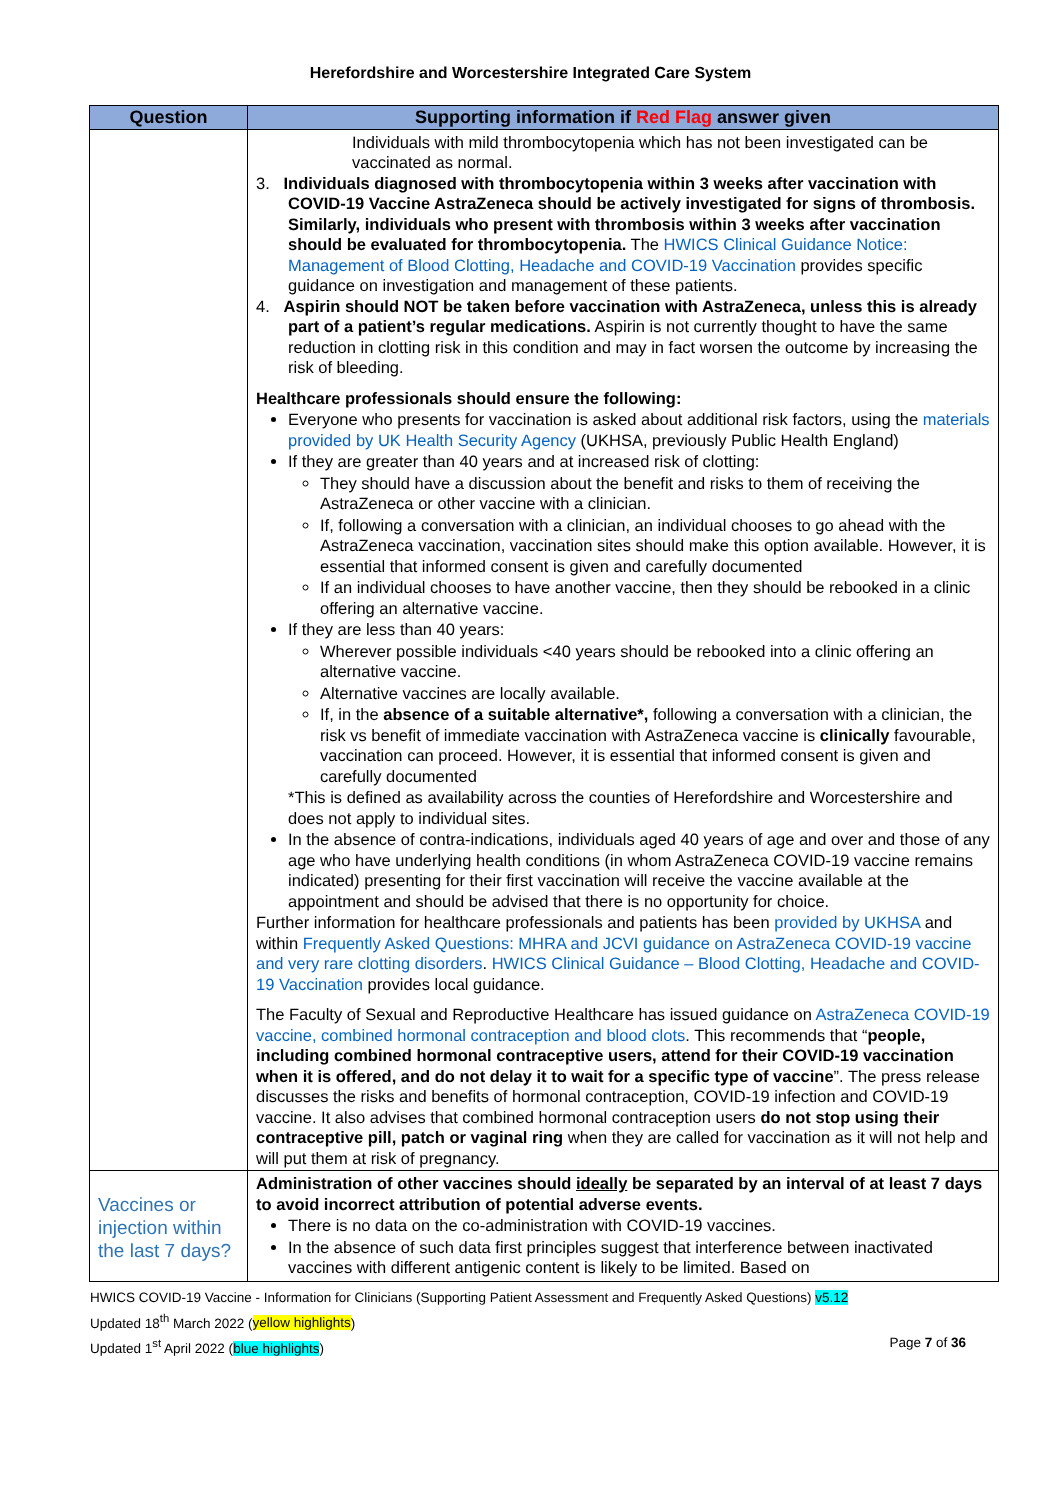Herefordshire and Worcestershire Integrated Care System
| Question | Supporting information if Red Flag answer given |
| --- | --- |
| | Individuals with mild thrombocytopenia which has not been investigated can be vaccinated as normal. 3. Individuals diagnosed with thrombocytopenia within 3 weeks after vaccination with COVID-19 Vaccine AstraZeneca should be actively investigated for signs of thrombosis. Similarly, individuals who present with thrombosis within 3 weeks after vaccination should be evaluated for thrombocytopenia. The HWICS Clinical Guidance Notice: Management of Blood Clotting, Headache and COVID-19 Vaccination provides specific guidance on investigation and management of these patients. 4. Aspirin should NOT be taken before vaccination with AstraZeneca, unless this is already part of a patient’s regular medications. Aspirin is not currently thought to have the same reduction in clotting risk in this condition and may in fact worsen the outcome by increasing the risk of bleeding. Healthcare professionals should ensure the following: Everyone who presents for vaccination is asked about additional risk factors, using the materials provided by UK Health Security Agency (UKHSA, previously Public Health England) If they are greater than 40 years and at increased risk of clotting: They should have a discussion about the benefit and risks to them of receiving the AstraZeneca or other vaccine with a clinician. If, following a conversation with a clinician, an individual chooses to go ahead with the AstraZeneca vaccination, vaccination sites should make this option available. However, it is essential that informed consent is given and carefully documented If an individual chooses to have another vaccine, then they should be rebooked in a clinic offering an alternative vaccine. If they are less than 40 years: Wherever possible individuals <40 years should be rebooked into a clinic offering an alternative vaccine. Alternative vaccines are locally available. If, in the absence of a suitable alternative*, following a conversation with a clinician, the risk vs benefit of immediate vaccination with AstraZeneca vaccine is clinically favourable, vaccination can proceed. However, it is essential that informed consent is given and carefully documented *This is defined as availability across the counties of Herefordshire and Worcestershire and does not apply to individual sites. In the absence of contra-indications, individuals aged 40 years of age and over and those of any age who have underlying health conditions (in whom AstraZeneca COVID-19 vaccine remains indicated) presenting for their first vaccination will receive the vaccine available at the appointment and should be advised that there is no opportunity for choice. Further information for healthcare professionals and patients has been provided by UKHSA and within Frequently Asked Questions: MHRA and JCVI guidance on AstraZeneca COVID-19 vaccine and very rare clotting disorders . HWICS Clinical Guidance – Blood Clotting, Headache and COVID-19 Vaccination provides local guidance. The Faculty of Sexual and Reproductive Healthcare has issued guidance on AstraZeneca COVID-19 vaccine, combined hormonal contraception and blood clots . This recommends that “ people, including combined hormonal contraceptive users, attend for their COVID-19 vaccination when it is offered, and do not delay it to wait for a specific type of vaccine ”. The press release discusses the risks and benefits of hormonal contraception, COVID-19 infection and COVID-19 vaccine. It also advises that combined hormonal contraception users do not stop using their contraceptive pill, patch or vaginal ring when they are called for vaccination as it will not help and will put them at risk of pregnancy. |
| Vaccines or injection within the last 7 days? | Administration of other vaccines should ideally be separated by an interval of at least 7 days to avoid incorrect attribution of potential adverse events. There is no data on the co-administration with COVID-19 vaccines. In the absence of such data first principles suggest that interference between inactivated vaccines with different antigenic content is likely to be limited. Based on |
HWICS COVID-19 Vaccine - Information for Clinicians (Supporting Patient Assessment and Frequently Asked Questions) v5.12
Updated 18<sup>th</sup> March 2022 (yellow highlights)
Updated 1<sup>st</sup> April 2022 (blue highlights) Page 7 of 36